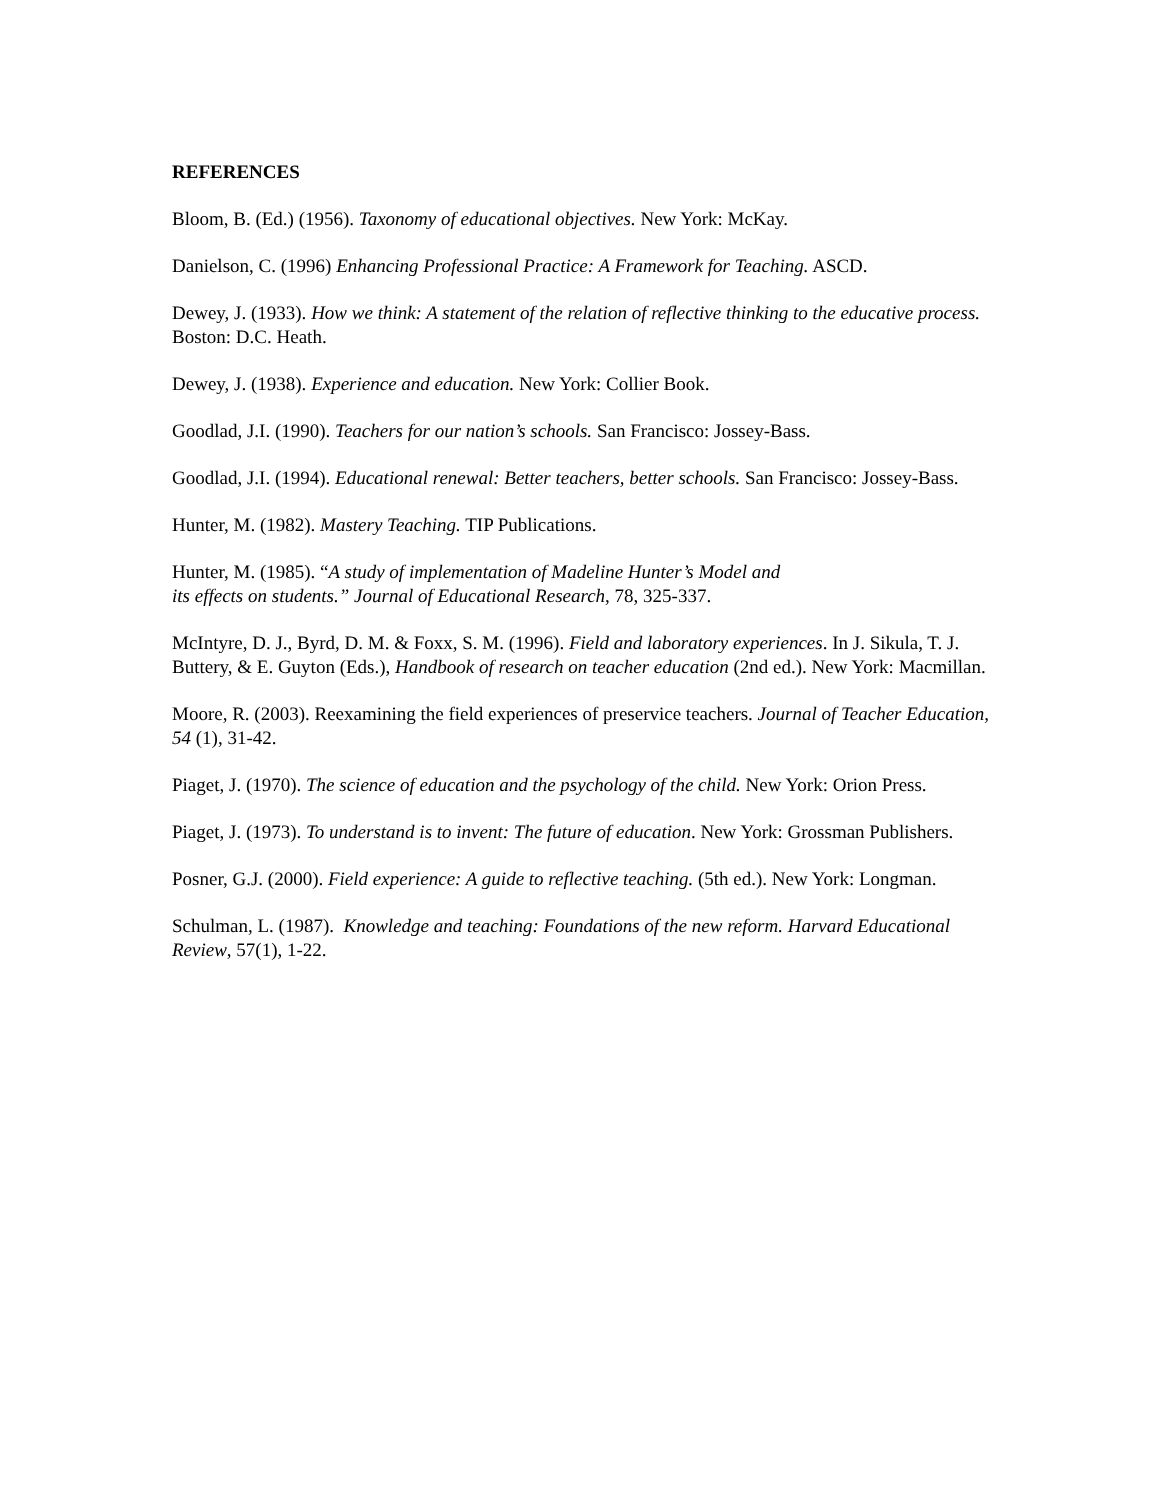REFERENCES
Bloom, B. (Ed.) (1956). Taxonomy of educational objectives. New York: McKay.
Danielson, C. (1996) Enhancing Professional Practice: A Framework for Teaching. ASCD.
Dewey, J. (1933). How we think: A statement of the relation of reflective thinking to the educative process. Boston: D.C. Heath.
Dewey, J. (1938). Experience and education. New York: Collier Book.
Goodlad, J.I. (1990). Teachers for our nation’s schools. San Francisco: Jossey-Bass.
Goodlad, J.I. (1994). Educational renewal: Better teachers, better schools. San Francisco: Jossey-Bass.
Hunter, M. (1982). Mastery Teaching. TIP Publications.
Hunter, M. (1985). “A study of implementation of Madeline Hunter’s Model and
its effects on students.” Journal of Educational Research, 78, 325-337.
McIntyre, D. J., Byrd, D. M. & Foxx, S. M. (1996). Field and laboratory experiences. In J. Sikula, T. J. Buttery, & E. Guyton (Eds.), Handbook of research on teacher education (2nd ed.). New York: Macmillan.
Moore, R. (2003). Reexamining the field experiences of preservice teachers. Journal of Teacher Education, 54 (1), 31-42.
Piaget, J. (1970). The science of education and the psychology of the child. New York: Orion Press.
Piaget, J. (1973). To understand is to invent: The future of education. New York: Grossman Publishers.
Posner, G.J. (2000). Field experience: A guide to reflective teaching. (5th ed.). New York: Longman.
Schulman, L. (1987). Knowledge and teaching: Foundations of the new reform. Harvard Educational Review, 57(1), 1-22.